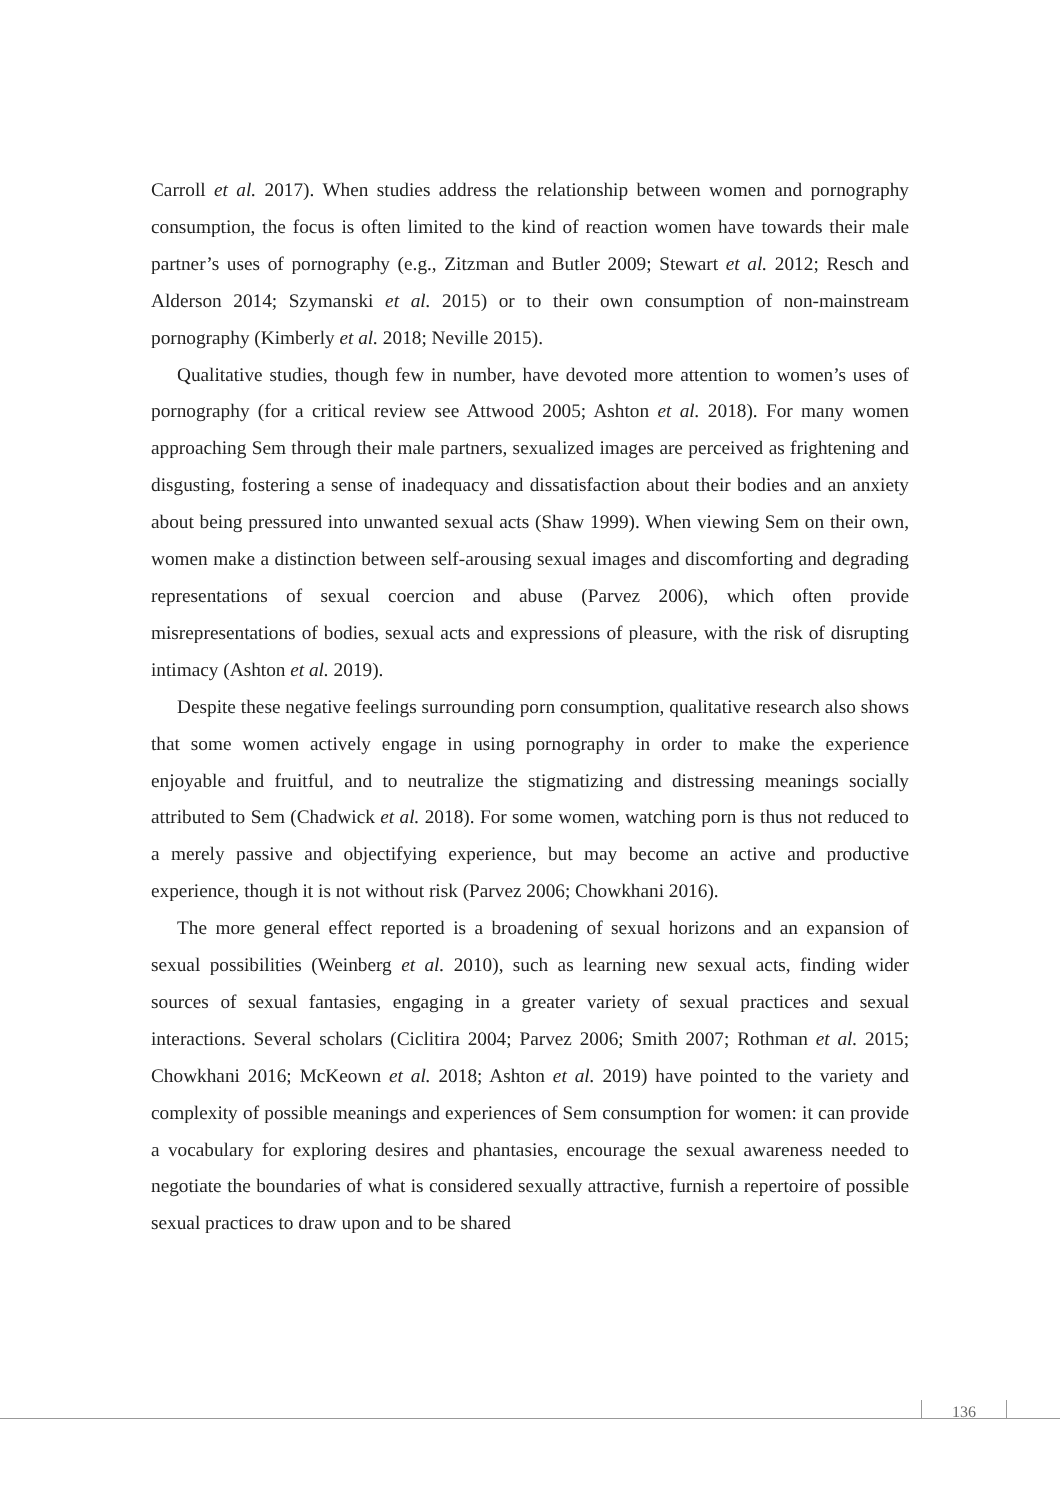Carroll et al. 2017). When studies address the relationship between women and pornography consumption, the focus is often limited to the kind of reaction women have towards their male partner’s uses of pornography (e.g., Zitzman and Butler 2009; Stewart et al. 2012; Resch and Alderson 2014; Szymanski et al. 2015) or to their own consumption of non-mainstream pornography (Kimberly et al. 2018; Neville 2015).
Qualitative studies, though few in number, have devoted more attention to women’s uses of pornography (for a critical review see Attwood 2005; Ashton et al. 2018). For many women approaching Sem through their male partners, sexualized images are perceived as frightening and disgusting, fostering a sense of inadequacy and dissatisfaction about their bodies and an anxiety about being pressured into unwanted sexual acts (Shaw 1999). When viewing Sem on their own, women make a distinction between self-arousing sexual images and discomforting and degrading representations of sexual coercion and abuse (Parvez 2006), which often provide misrepresentations of bodies, sexual acts and expressions of pleasure, with the risk of disrupting intimacy (Ashton et al. 2019).
Despite these negative feelings surrounding porn consumption, qualitative research also shows that some women actively engage in using pornography in order to make the experience enjoyable and fruitful, and to neutralize the stigmatizing and distressing meanings socially attributed to Sem (Chadwick et al. 2018). For some women, watching porn is thus not reduced to a merely passive and objectifying experience, but may become an active and productive experience, though it is not without risk (Parvez 2006; Chowkhani 2016).
The more general effect reported is a broadening of sexual horizons and an expansion of sexual possibilities (Weinberg et al. 2010), such as learning new sexual acts, finding wider sources of sexual fantasies, engaging in a greater variety of sexual practices and sexual interactions. Several scholars (Ciclitira 2004; Parvez 2006; Smith 2007; Rothman et al. 2015; Chowkhani 2016; McKeown et al. 2018; Ashton et al. 2019) have pointed to the variety and complexity of possible meanings and experiences of Sem consumption for women: it can provide a vocabulary for exploring desires and phantasies, encourage the sexual awareness needed to negotiate the boundaries of what is considered sexually attractive, furnish a repertoire of possible sexual practices to draw upon and to be shared
136